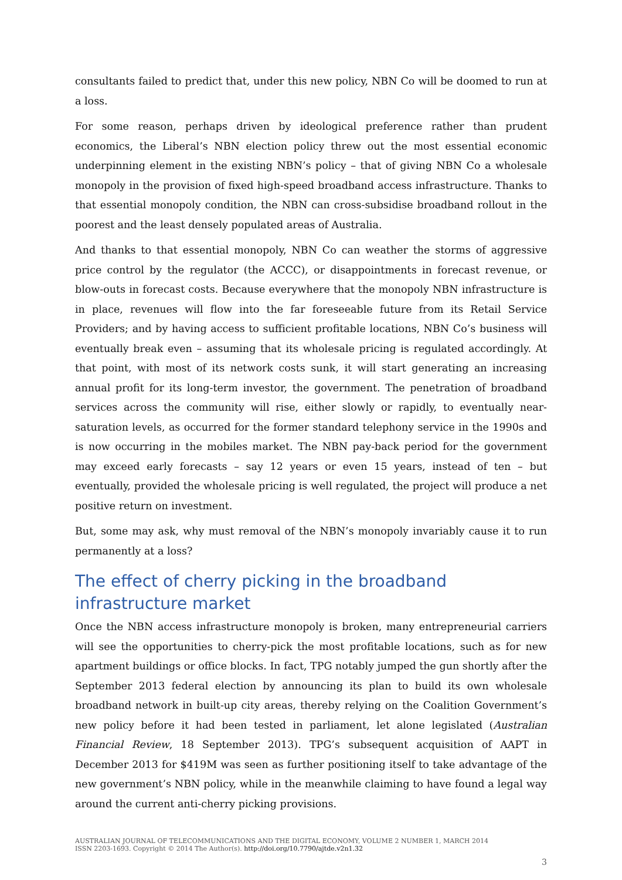consultants failed to predict that, under this new policy, NBN Co will be doomed to run at a loss.
For some reason, perhaps driven by ideological preference rather than prudent economics, the Liberal’s NBN election policy threw out the most essential economic underpinning element in the existing NBN’s policy – that of giving NBN Co a wholesale monopoly in the provision of fixed high-speed broadband access infrastructure. Thanks to that essential monopoly condition, the NBN can cross-subsidise broadband rollout in the poorest and the least densely populated areas of Australia.
And thanks to that essential monopoly, NBN Co can weather the storms of aggressive price control by the regulator (the ACCC), or disappointments in forecast revenue, or blow-outs in forecast costs. Because everywhere that the monopoly NBN infrastructure is in place, revenues will flow into the far foreseeable future from its Retail Service Providers; and by having access to sufficient profitable locations, NBN Co’s business will eventually break even – assuming that its wholesale pricing is regulated accordingly. At that point, with most of its network costs sunk, it will start generating an increasing annual profit for its long-term investor, the government. The penetration of broadband services across the community will rise, either slowly or rapidly, to eventually near-saturation levels, as occurred for the former standard telephony service in the 1990s and is now occurring in the mobiles market. The NBN pay-back period for the government may exceed early forecasts – say 12 years or even 15 years, instead of ten – but eventually, provided the wholesale pricing is well regulated, the project will produce a net positive return on investment.
But, some may ask, why must removal of the NBN’s monopoly invariably cause it to run permanently at a loss?
The effect of cherry picking in the broadband infrastructure market
Once the NBN access infrastructure monopoly is broken, many entrepreneurial carriers will see the opportunities to cherry-pick the most profitable locations, such as for new apartment buildings or office blocks. In fact, TPG notably jumped the gun shortly after the September 2013 federal election by announcing its plan to build its own wholesale broadband network in built-up city areas, thereby relying on the Coalition Government’s new policy before it had been tested in parliament, let alone legislated (Australian Financial Review, 18 September 2013). TPG’s subsequent acquisition of AAPT in December 2013 for $419M was seen as further positioning itself to take advantage of the new government’s NBN policy, while in the meanwhile claiming to have found a legal way around the current anti-cherry picking provisions.
AUSTRALIAN JOURNAL OF TELECOMMUNICATIONS AND THE DIGITAL ECONOMY, VOLUME 2 NUMBER 1, MARCH 2014
ISSN 2203-1693. Copyright © 2014 The Author(s). http://doi.org/10.7790/ajtde.v2n1.32
3